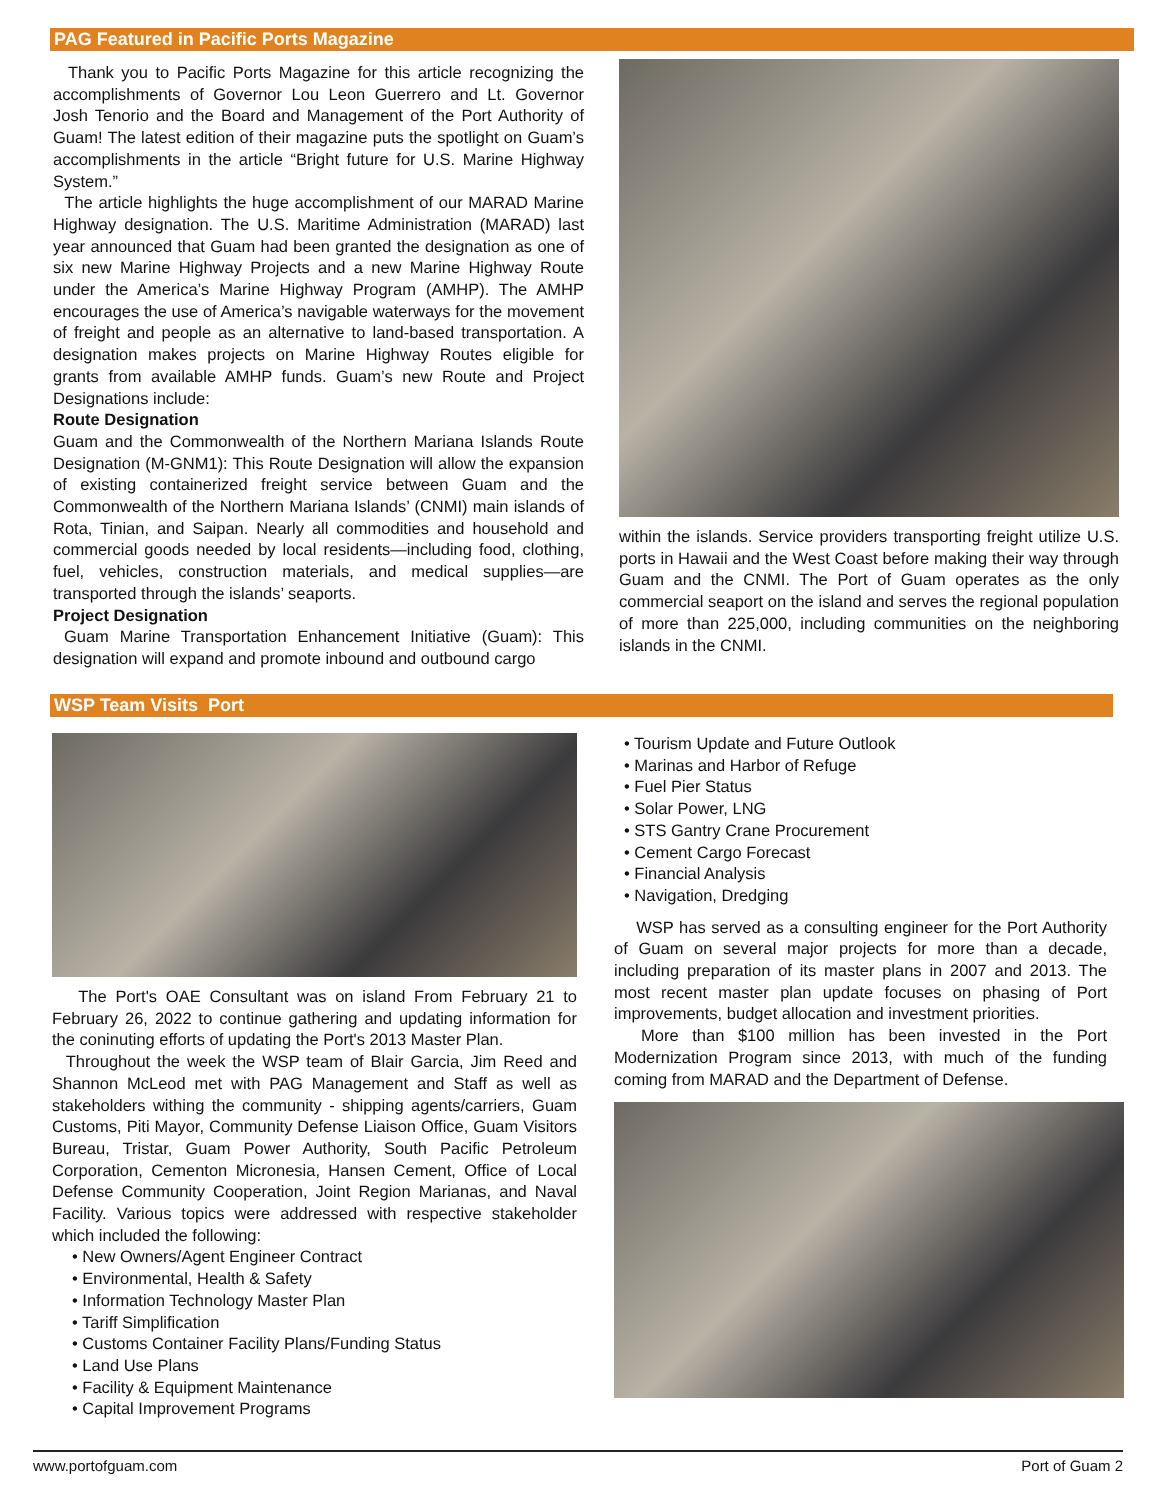PAG Featured in Pacific Ports Magazine
Thank you to Pacific Ports Magazine for this article recognizing the accomplishments of Governor Lou Leon Guerrero and Lt. Governor Josh Tenorio and the Board and Management of the Port Authority of Guam! The latest edition of their magazine puts the spotlight on Guam’s accomplishments in the article “Bright future for U.S. Marine Highway System.”
The article highlights the huge accomplishment of our MARAD Marine Highway designation. The U.S. Maritime Administration (MARAD) last year announced that Guam had been granted the designation as one of six new Marine Highway Projects and a new Marine Highway Route under the America’s Marine Highway Program (AMHP). The AMHP encourages the use of America’s navigable waterways for the movement of freight and people as an alternative to land-based transportation. A designation makes projects on Marine Highway Routes eligible for grants from available AMHP funds. Guam’s new Route and Project Designations include:
Route Designation
Guam and the Commonwealth of the Northern Mariana Islands Route Designation (M-GNM1): This Route Designation will allow the expansion of existing containerized freight service between Guam and the Commonwealth of the Northern Mariana Islands’ (CNMI) main islands of Rota, Tinian, and Saipan. Nearly all commodities and household and commercial goods needed by local residents—including food, clothing, fuel, vehicles, construction materials, and medical supplies—are transported through the islands’ seaports.
Project Designation
Guam Marine Transportation Enhancement Initiative (Guam): This designation will expand and promote inbound and outbound cargo
within the islands. Service providers transporting freight utilize U.S. ports in Hawaii and the West Coast before making their way through Guam and the CNMI. The Port of Guam operates as the only commercial seaport on the island and serves the regional population of more than 225,000, including communities on the neighboring islands in the CNMI.
WSP Team Visits Port
The Port's OAE Consultant was on island From February 21 to February 26, 2022 to continue gathering and updating information for the coninuting efforts of updating the Port's 2013 Master Plan.
Throughout the week the WSP team of Blair Garcia, Jim Reed and Shannon McLeod met with PAG Management and Staff as well as stakeholders withing the community - shipping agents/carriers, Guam Customs, Piti Mayor, Community Defense Liaison Office, Guam Visitors Bureau, Tristar, Guam Power Authority, South Pacific Petroleum Corporation, Cementon Micronesia, Hansen Cement, Office of Local Defense Community Cooperation, Joint Region Marianas, and Naval Facility. Various topics were addressed with respective stakeholder which included the following:
• New Owners/Agent Engineer Contract
• Environmental, Health & Safety
• Information Technology Master Plan
• Tariff Simplification
• Customs Container Facility Plans/Funding Status
• Land Use Plans
• Facility & Equipment Maintenance
• Capital Improvement Programs
• Tourism Update and Future Outlook
• Marinas and Harbor of Refuge
• Fuel Pier Status
• Solar Power, LNG
• STS Gantry Crane Procurement
• Cement Cargo Forecast
• Financial Analysis
• Navigation, Dredging
WSP has served as a consulting engineer for the Port Authority of Guam on several major projects for more than a decade, including preparation of its master plans in 2007 and 2013. The most recent master plan update focuses on phasing of Port improvements, budget allocation and investment priorities.
More than $100 million has been invested in the Port Modernization Program since 2013, with much of the funding coming from MARAD and the Department of Defense.
www.portofguam.com Port of Guam 2